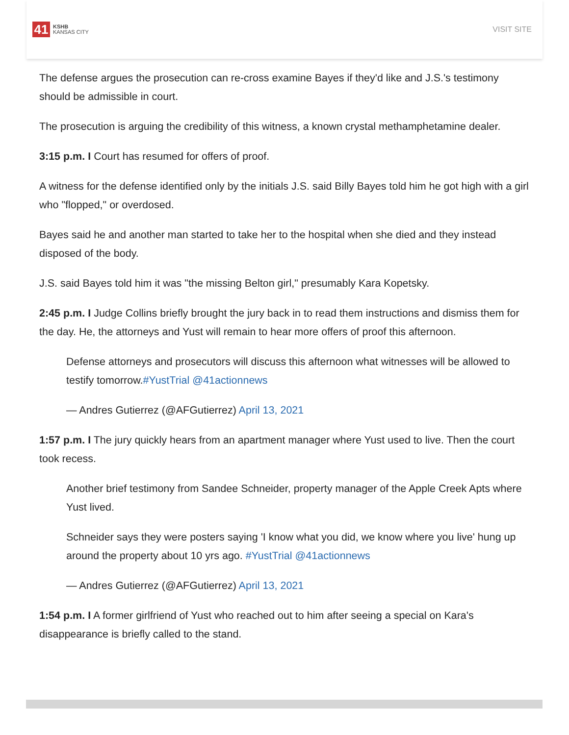41
KSHB
KANSAS CITY
VISIT SITE
The defense argues the prosecution can re-cross examine Bayes if they'd like and J.S.'s testimony should be admissible in court.
The prosecution is arguing the credibility of this witness, a known crystal methamphetamine dealer.
3:15 p.m. I Court has resumed for offers of proof.
A witness for the defense identified only by the initials J.S. said Billy Bayes told him he got high with a girl who "flopped," or overdosed.
Bayes said he and another man started to take her to the hospital when she died and they instead disposed of the body.
J.S. said Bayes told him it was "the missing Belton girl," presumably Kara Kopetsky.
2:45 p.m. I Judge Collins briefly brought the jury back in to read them instructions and dismiss them for the day. He, the attorneys and Yust will remain to hear more offers of proof this afternoon.
Defense attorneys and prosecutors will discuss this afternoon what witnesses will be allowed to testify tomorrow.#YustTrial @41actionnews
— Andres Gutierrez (@AFGutierrez) April 13, 2021
1:57 p.m. I The jury quickly hears from an apartment manager where Yust used to live. Then the court took recess.
Another brief testimony from Sandee Schneider, property manager of the Apple Creek Apts where Yust lived.
Schneider says they were posters saying 'I know what you did, we know where you live' hung up around the property about 10 yrs ago. #YustTrial @41actionnews
— Andres Gutierrez (@AFGutierrez) April 13, 2021
1:54 p.m. I A former girlfriend of Yust who reached out to him after seeing a special on Kara's disappearance is briefly called to the stand.